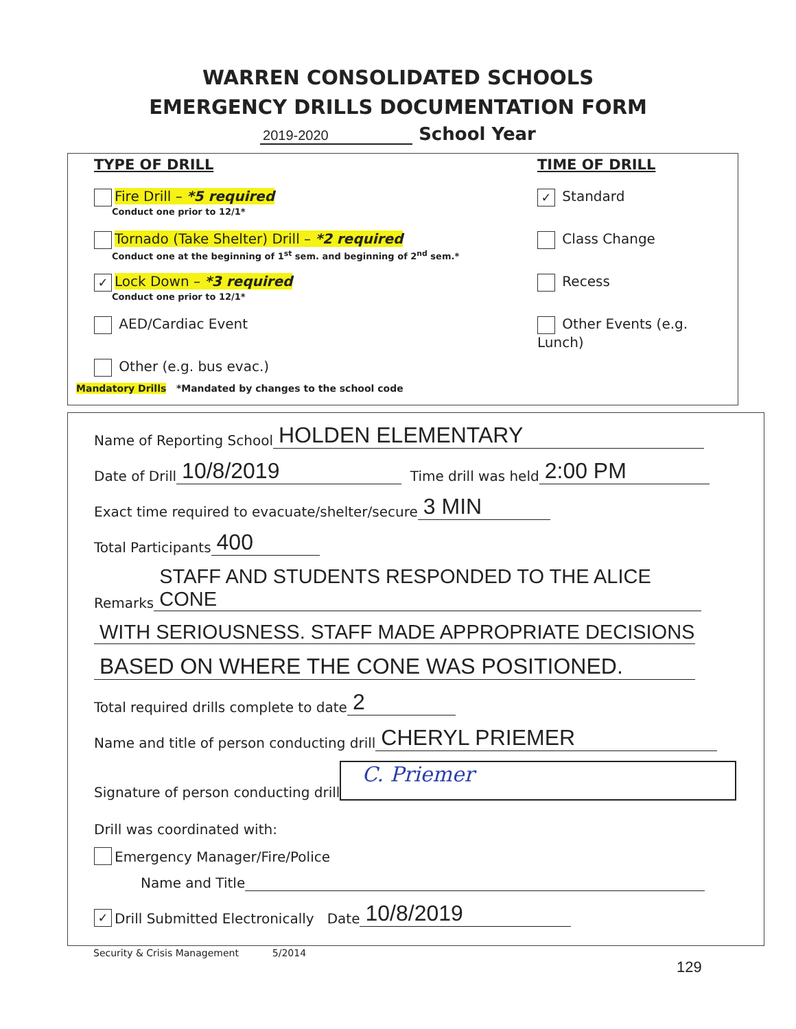WARREN CONSOLIDATED SCHOOLS
EMERGENCY DRILLS DOCUMENTATION FORM
2019-2020 School Year
TYPE OF DRILL
Fire Drill – *5 required
Conduct one prior to 12/1*
Tornado (Take Shelter) Drill – *2 required
Conduct one at the beginning of 1<sup>st</sup> sem. and beginning of 2<sup>nd</sup> sem.*
✓ Lock Down – *3 required
Conduct one prior to 12/1*
AED/Cardiac Event
Other (e.g. bus evac.)
TIME OF DRILL
✓ Standard
Class Change
Recess
Other Events (e.g. Lunch)
Mandatory Drills *Mandated by changes to the school code
Name of Reporting School HOLDEN ELEMENTARY
Date of Drill 10/8/2019 Time drill was held 2:00 PM
Exact time required to evacuate/shelter/secure 3 MIN
Total Participants 400
Remarks STAFF AND STUDENTS RESPONDED TO THE ALICE CONE
WITH SERIOUSNESS. STAFF MADE APPROPRIATE DECISIONS
BASED ON WHERE THE CONE WAS POSITIONED.
Total required drills complete to date 2
Name and title of person conducting drill CHERYL PRIEMER
Signature of person conducting drill C. Priemer
Drill was coordinated with:
Emergency Manager/Fire/Police
Name and Title
✓ Drill Submitted Electronically Date 10/8/2019
Security & Crisis Management 5/2014
129